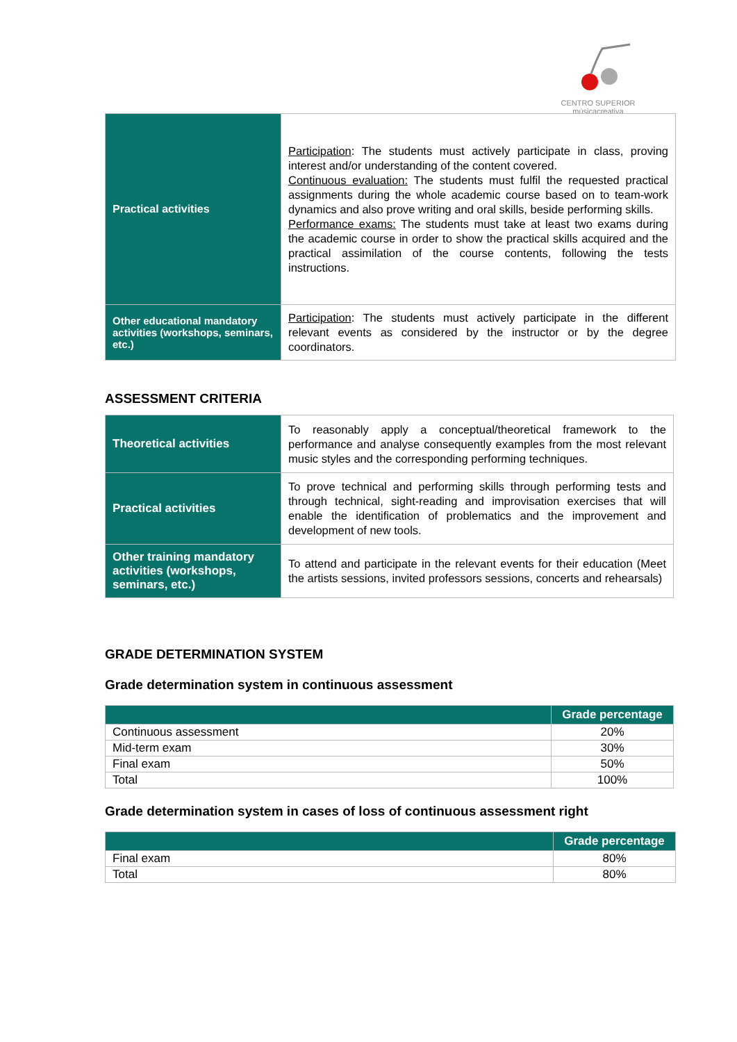CENTRO SUPERIOR
músicacreativa
| Practical activities | Participation : The students must actively participate in class, proving interest and/or understanding of the content covered. Continuous evaluation: The students must fulfil the requested practical assignments during the whole academic course based on to team-work dynamics and also prove writing and oral skills, beside performing skills. Performance exams: The students must take at least two exams during the academic course in order to show the practical skills acquired and the practical assimilation of the course contents, following the tests instructions. |
| Other educational mandatory activities (workshops, seminars, etc.) | Participation : The students must actively participate in the different relevant events as considered by the instructor or by the degree coordinators. |
ASSESSMENT CRITERIA
| Theoretical activities | To reasonably apply a conceptual/theoretical framework to the performance and analyse consequently examples from the most relevant music styles and the corresponding performing techniques. |
| Practical activities | To prove technical and performing skills through performing tests and through technical, sight-reading and improvisation exercises that will enable the identification of problematics and the improvement and development of new tools. |
| Other training mandatory activities (workshops, seminars, etc.) | To attend and participate in the relevant events for their education (Meet the artists sessions, invited professors sessions, concerts and rehearsals) |
GRADE DETERMINATION SYSTEM
Grade determination system in continuous assessment
| | Grade percentage |
| --- | --- |
| Continuous assessment | 20% |
| Mid-term exam | 30% |
| Final exam | 50% |
| Total | 100% |
Grade determination system in cases of loss of continuous assessment right
| | Grade percentage |
| --- | --- |
| Final exam | 80% |
| Total | 80% |